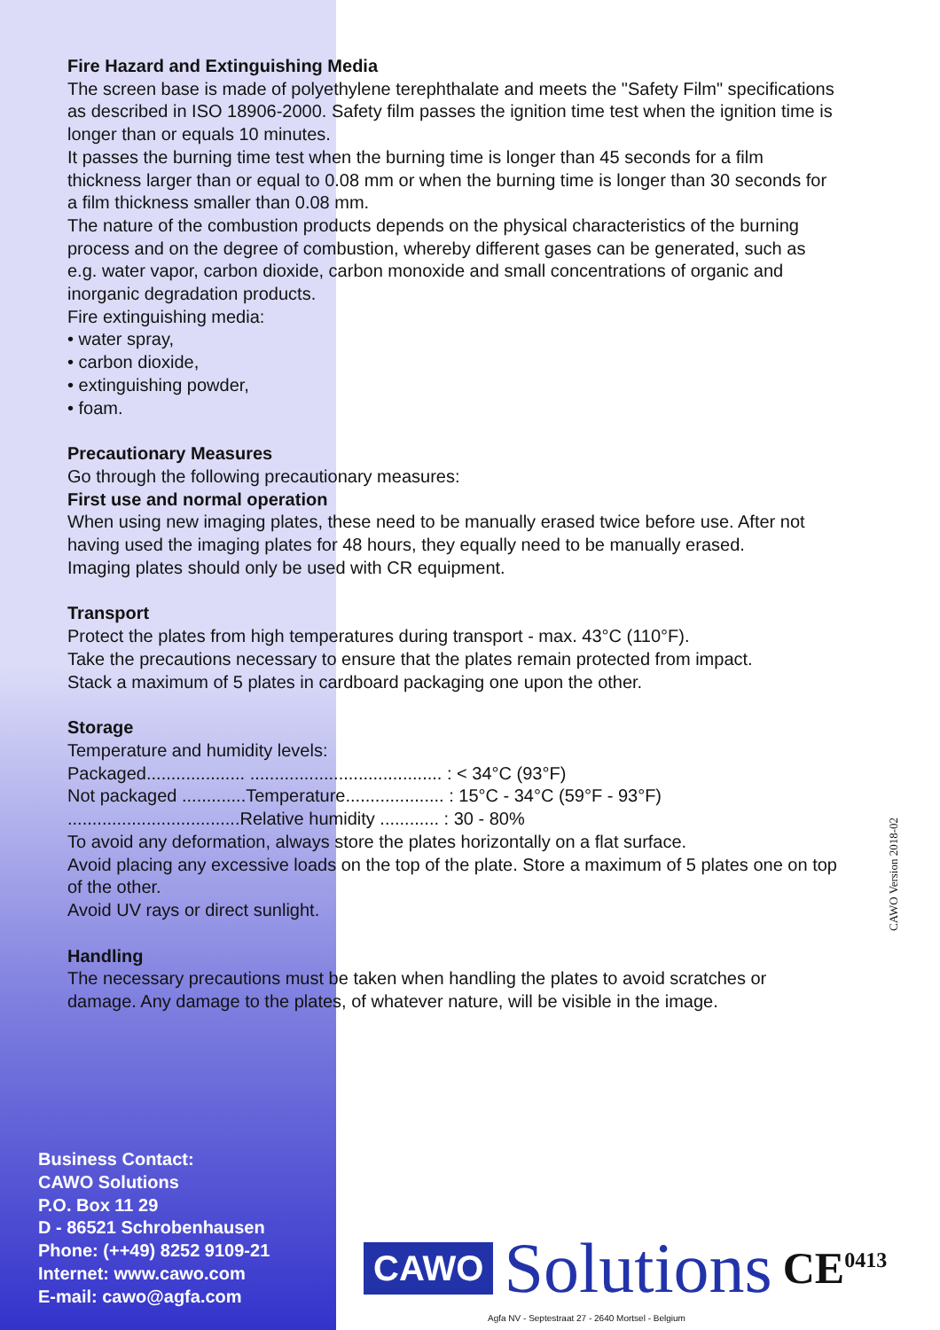Fire Hazard and Extinguishing Media
The screen base is made of polyethylene terephthalate and meets the "Safety Film" specifications as described in ISO 18906-2000. Safety film passes the ignition time test when the ignition time is longer than or equals 10 minutes.
It passes the burning time test when the burning time is longer than 45 seconds for a film thickness larger than or equal to 0.08 mm or when the burning time is longer than 30 seconds for a film thickness smaller than 0.08 mm.
The nature of the combustion products depends on the physical characteristics of the burning process and on the degree of combustion, whereby different gases can be generated, such as e.g. water vapor, carbon dioxide, carbon monoxide and small concentrations of organic and inorganic degradation products.
Fire extinguishing media:
• water spray,
• carbon dioxide,
• extinguishing powder,
• foam.
Precautionary Measures
Go through the following precautionary measures:
First use and normal operation
When using new imaging plates, these need to be manually erased twice before use. After not having used the imaging plates for 48 hours, they equally need to be manually erased.
Imaging plates should only be used with CR equipment.
Transport
Protect the plates from high temperatures during transport - max. 43°C (110°F).
Take the precautions necessary to ensure that the plates remain protected from impact.
Stack a maximum of 5 plates in cardboard packaging one upon the other.
Storage
Temperature and humidity levels:
Packaged.................... ....................................... : < 34°C (93°F)
Not packaged .............Temperature.................... : 15°C - 34°C (59°F - 93°F)
...................................Relative humidity ............ : 30 - 80%
To avoid any deformation, always store the plates horizontally on a flat surface.
Avoid placing any excessive loads on the top of the plate. Store a maximum of 5 plates one on top of the other.
Avoid UV rays or direct sunlight.
Handling
The necessary precautions must be taken when handling the plates to avoid scratches or damage. Any damage to the plates, of whatever nature, will be visible in the image.
Business Contact:
CAWO Solutions
P.O. Box 11 29
D - 86521 Schrobenhausen
Phone: (++49) 8252 9109-21
Internet: www.cawo.com
E-mail: cawo@agfa.com
CAWO Version 2018-02
CAWO Solutions CE<sup>0413</sup>
Agfa NV - Septestraat 27 - 2640 Mortsel - Belgium